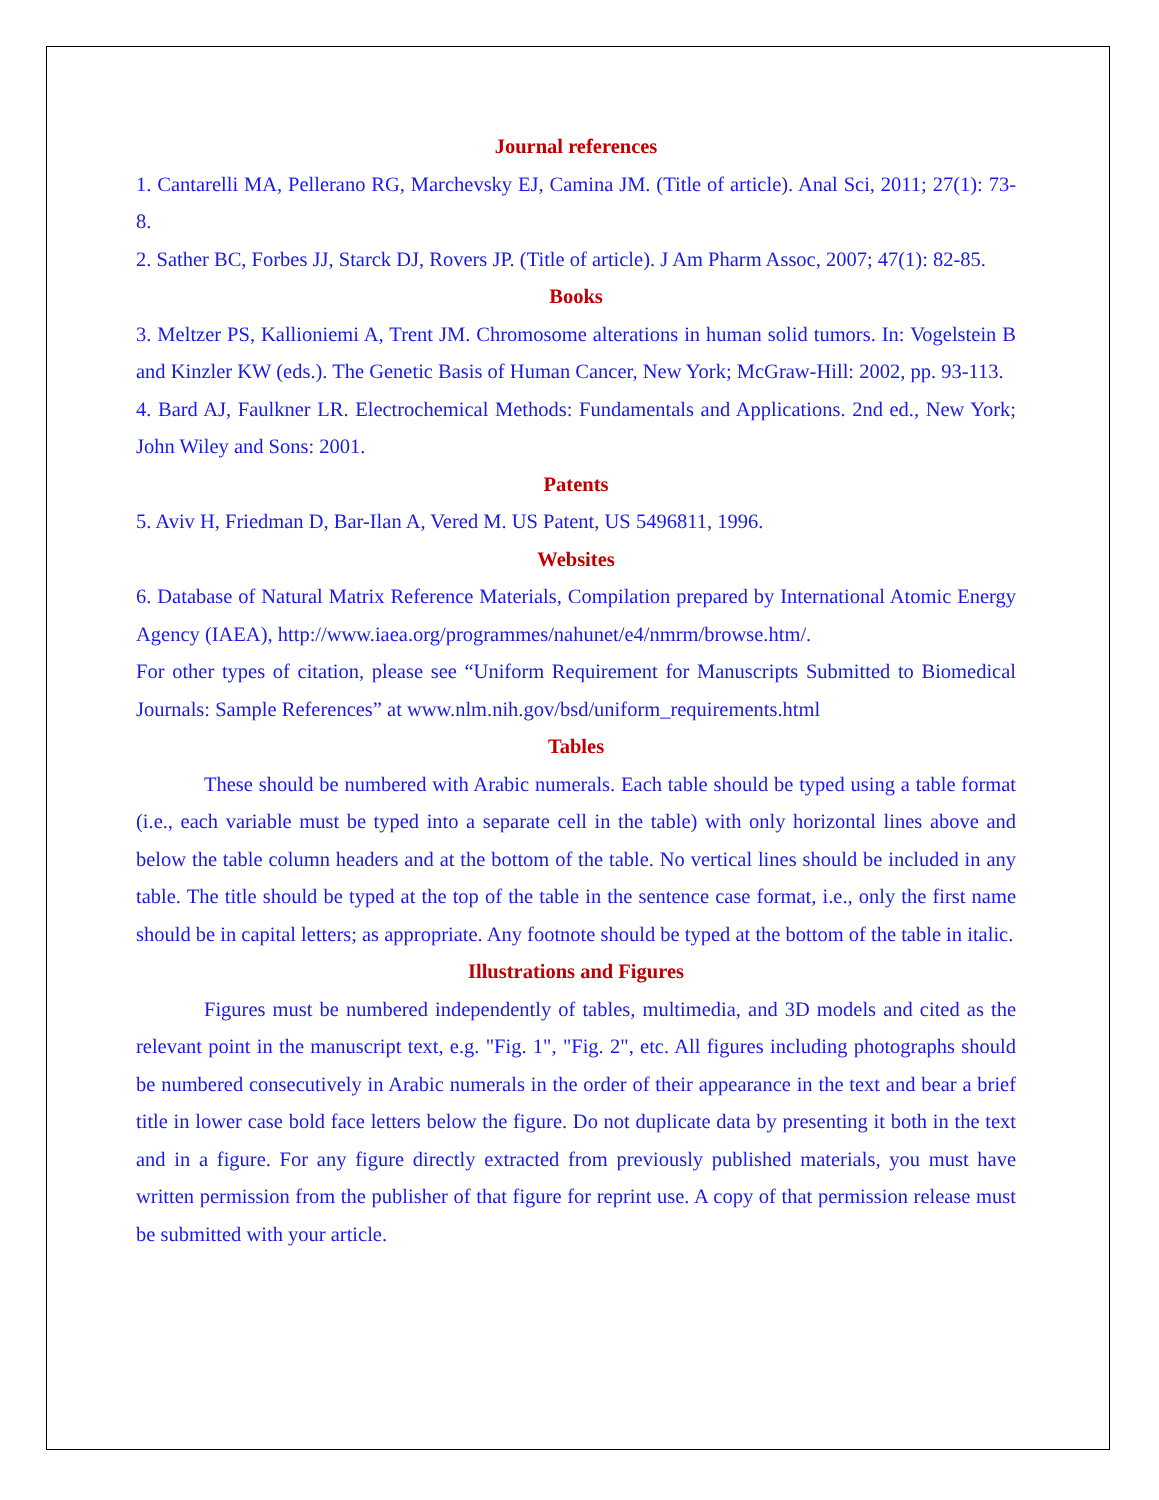Journal references
1. Cantarelli MA, Pellerano RG, Marchevsky EJ, Camina JM. (Title of article). Anal Sci, 2011; 27(1): 73-8.
2. Sather BC, Forbes JJ, Starck DJ, Rovers JP. (Title of article). J Am Pharm Assoc, 2007; 47(1): 82-85.
Books
3. Meltzer PS, Kallioniemi A, Trent JM. Chromosome alterations in human solid tumors. In: Vogelstein B and Kinzler KW (eds.). The Genetic Basis of Human Cancer, New York; McGraw-Hill: 2002, pp. 93-113.
4. Bard AJ, Faulkner LR. Electrochemical Methods: Fundamentals and Applications. 2nd ed., New York; John Wiley and Sons: 2001.
Patents
5. Aviv H, Friedman D, Bar-Ilan A, Vered M. US Patent, US 5496811, 1996.
Websites
6. Database of Natural Matrix Reference Materials, Compilation prepared by International Atomic Energy Agency (IAEA), http://www.iaea.org/programmes/nahunet/e4/nmrm/browse.htm/.
For other types of citation, please see “Uniform Requirement for Manuscripts Submitted to Biomedical Journals: Sample References” at www.nlm.nih.gov/bsd/uniform_requirements.html
Tables
These should be numbered with Arabic numerals. Each table should be typed using a table format (i.e., each variable must be typed into a separate cell in the table) with only horizontal lines above and below the table column headers and at the bottom of the table. No vertical lines should be included in any table. The title should be typed at the top of the table in the sentence case format, i.e., only the first name should be in capital letters; as appropriate. Any footnote should be typed at the bottom of the table in italic.
Illustrations and Figures
Figures must be numbered independently of tables, multimedia, and 3D models and cited as the relevant point in the manuscript text, e.g. "Fig. 1", "Fig. 2", etc. All figures including photographs should be numbered consecutively in Arabic numerals in the order of their appearance in the text and bear a brief title in lower case bold face letters below the figure. Do not duplicate data by presenting it both in the text and in a figure. For any figure directly extracted from previously published materials, you must have written permission from the publisher of that figure for reprint use. A copy of that permission release must be submitted with your article.